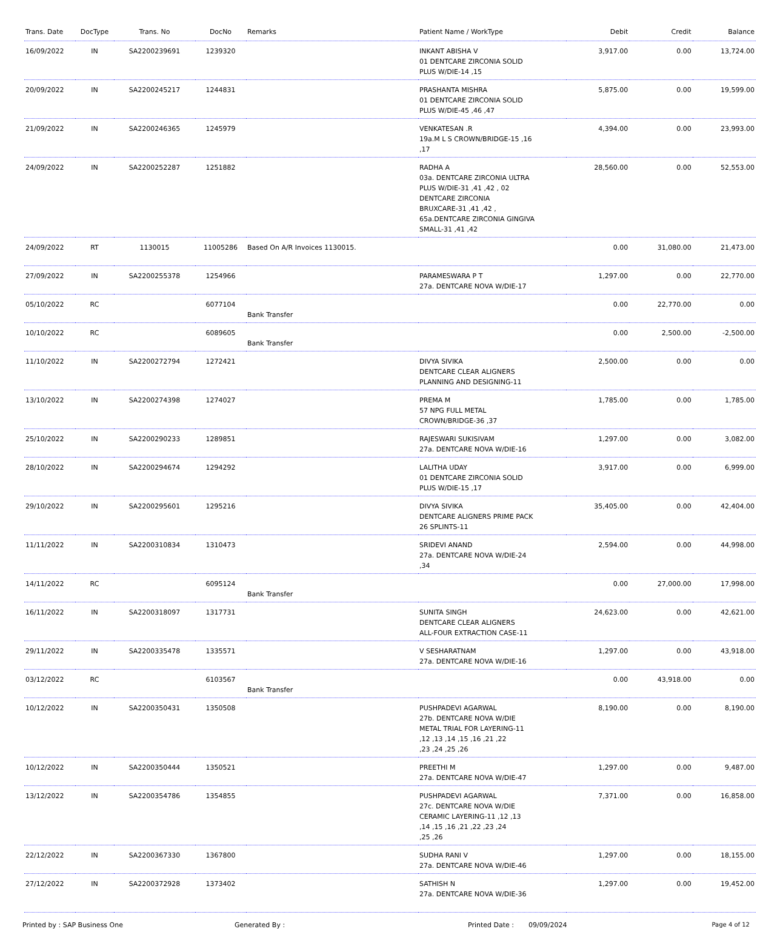| Trans. Date | DocType | Trans. No | DocNo | Remarks | Patient Name / WorkType | Debit | Credit | Balance |
| --- | --- | --- | --- | --- | --- | --- | --- | --- |
| 16/09/2022 | IN | SA2200239691 | 1239320 | | INKANT ABISHA V 01 DENTCARE ZIRCONIA SOLID PLUS W/DIE-14 ,15 | 3,917.00 | 0.00 | 13,724.00 |
| 20/09/2022 | IN | SA2200245217 | 1244831 | | PRASHANTA MISHRA 01 DENTCARE ZIRCONIA SOLID PLUS W/DIE-45 ,46 ,47 | 5,875.00 | 0.00 | 19,599.00 |
| 21/09/2022 | IN | SA2200246365 | 1245979 | | VENKATESAN .R 19a.M L S CROWN/BRIDGE-15 ,16 ,17 | 4,394.00 | 0.00 | 23,993.00 |
| 24/09/2022 | IN | SA2200252287 | 1251882 | | RADHA A 03a. DENTCARE ZIRCONIA ULTRA PLUS W/DIE-31 ,41 ,42 , 02 DENTCARE ZIRCONIA BRUXCARE-31 ,41 ,42 , 65a.DENTCARE ZIRCONIA GINGIVA SMALL-31 ,41 ,42 | 28,560.00 | 0.00 | 52,553.00 |
| 24/09/2022 | RT | 1130015 | 11005286 | Based On A/R Invoices 1130015. | | 0.00 | 31,080.00 | 21,473.00 |
| 27/09/2022 | IN | SA2200255378 | 1254966 | | PARAMESWARA P T 27a. DENTCARE NOVA W/DIE-17 | 1,297.00 | 0.00 | 22,770.00 |
| 05/10/2022 | RC | | 6077104 | Bank Transfer | | 0.00 | 22,770.00 | 0.00 |
| 10/10/2022 | RC | | 6089605 | Bank Transfer | | 0.00 | 2,500.00 | -2,500.00 |
| 11/10/2022 | IN | SA2200272794 | 1272421 | | DIVYA SIVIKA DENTCARE CLEAR ALIGNERS PLANNING AND DESIGNING-11 | 2,500.00 | 0.00 | 0.00 |
| 13/10/2022 | IN | SA2200274398 | 1274027 | | PREMA M 57 NPG FULL METAL CROWN/BRIDGE-36 ,37 | 1,785.00 | 0.00 | 1,785.00 |
| 25/10/2022 | IN | SA2200290233 | 1289851 | | RAJESWARI SUKISIVAM 27a. DENTCARE NOVA W/DIE-16 | 1,297.00 | 0.00 | 3,082.00 |
| 28/10/2022 | IN | SA2200294674 | 1294292 | | LALITHA UDAY 01 DENTCARE ZIRCONIA SOLID PLUS W/DIE-15 ,17 | 3,917.00 | 0.00 | 6,999.00 |
| 29/10/2022 | IN | SA2200295601 | 1295216 | | DIVYA SIVIKA DENTCARE ALIGNERS PRIME PACK 26 SPLINTS-11 | 35,405.00 | 0.00 | 42,404.00 |
| 11/11/2022 | IN | SA2200310834 | 1310473 | | SRIDEVI ANAND 27a. DENTCARE NOVA W/DIE-24 ,34 | 2,594.00 | 0.00 | 44,998.00 |
| 14/11/2022 | RC | | 6095124 | Bank Transfer | | 0.00 | 27,000.00 | 17,998.00 |
| 16/11/2022 | IN | SA2200318097 | 1317731 | | SUNITA SINGH DENTCARE CLEAR ALIGNERS ALL-FOUR EXTRACTION CASE-11 | 24,623.00 | 0.00 | 42,621.00 |
| 29/11/2022 | IN | SA2200335478 | 1335571 | | V SESHARATNAM 27a. DENTCARE NOVA W/DIE-16 | 1,297.00 | 0.00 | 43,918.00 |
| 03/12/2022 | RC | | 6103567 | Bank Transfer | | 0.00 | 43,918.00 | 0.00 |
| 10/12/2022 | IN | SA2200350431 | 1350508 | | PUSHPADEVI AGARWAL 27b. DENTCARE NOVA W/DIE METAL TRIAL FOR LAYERING-11 ,12 ,13 ,14 ,15 ,16 ,21 ,22 ,23 ,24 ,25 ,26 | 8,190.00 | 0.00 | 8,190.00 |
| 10/12/2022 | IN | SA2200350444 | 1350521 | | PREETHI M 27a. DENTCARE NOVA W/DIE-47 | 1,297.00 | 0.00 | 9,487.00 |
| 13/12/2022 | IN | SA2200354786 | 1354855 | | PUSHPADEVI AGARWAL 27c. DENTCARE NOVA W/DIE CERAMIC LAYERING-11 ,12 ,13 ,14 ,15 ,16 ,21 ,22 ,23 ,24 ,25 ,26 | 7,371.00 | 0.00 | 16,858.00 |
| 22/12/2022 | IN | SA2200367330 | 1367800 | | SUDHA RANI V 27a. DENTCARE NOVA W/DIE-46 | 1,297.00 | 0.00 | 18,155.00 |
| 27/12/2022 | IN | SA2200372928 | 1373402 | | SATHISH N 27a. DENTCARE NOVA W/DIE-36 | 1,297.00 | 0.00 | 19,452.00 |
Printed by : SAP Business One Generated By : Printed Date : 09/09/2024 Page 4 of 12